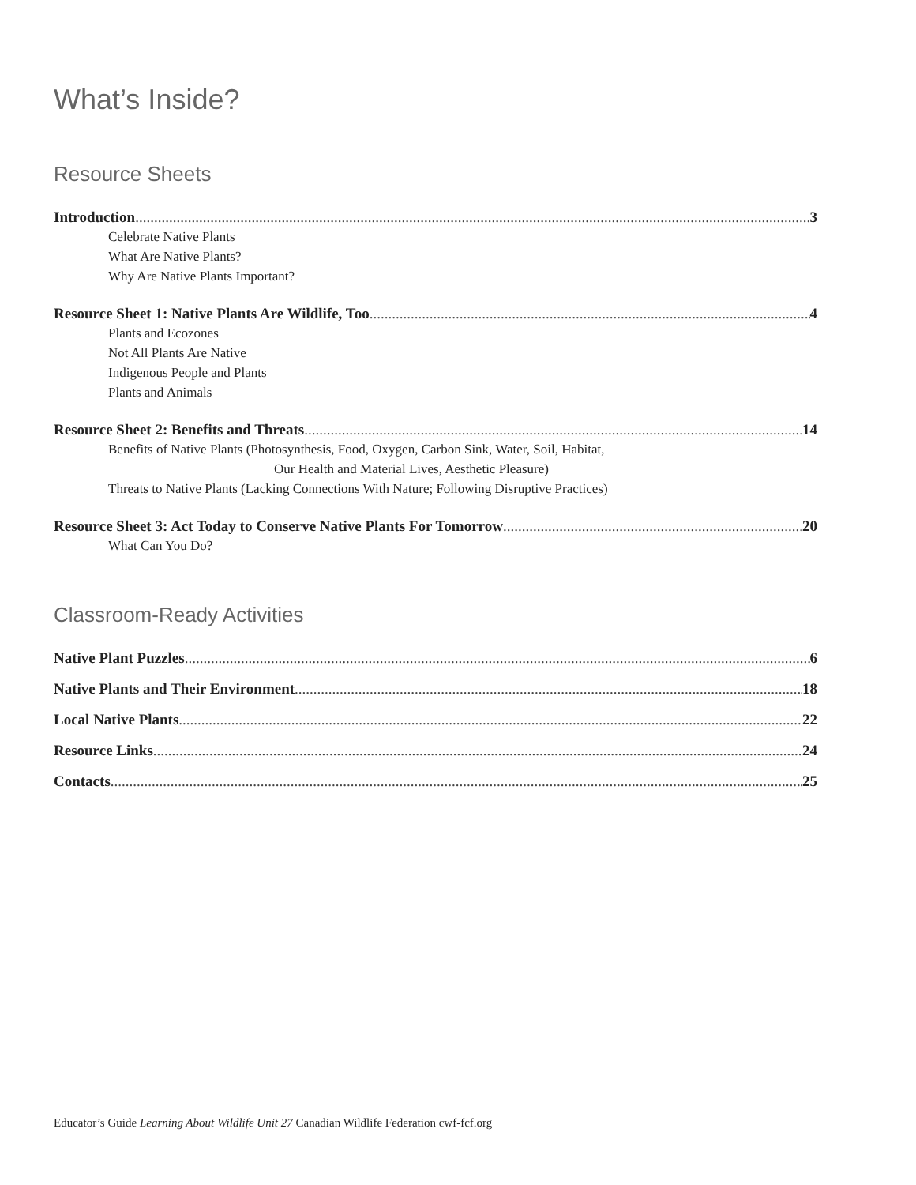What’s Inside?
Resource Sheets
Introduction 3
Celebrate Native Plants
What Are Native Plants?
Why Are Native Plants Important?
Resource Sheet 1: Native Plants Are Wildlife, Too 4
Plants and Ecozones
Not All Plants Are Native
Indigenous People and Plants
Plants and Animals
Resource Sheet 2: Benefits and Threats 14
Benefits of Native Plants (Photosynthesis, Food, Oxygen, Carbon Sink, Water, Soil, Habitat,
Our Health and Material Lives, Aesthetic Pleasure)
Threats to Native Plants (Lacking Connections With Nature; Following Disruptive Practices)
Resource Sheet 3: Act Today to Conserve Native Plants For Tomorrow 20
What Can You Do?
Classroom-Ready Activities
Native Plant Puzzles 6
Native Plants and Their Environment 18
Local Native Plants 22
Resource Links 24
Contacts 25
Educator’s Guide Learning About Wildlife Unit 27 Canadian Wildlife Federation cwf-fcf.org